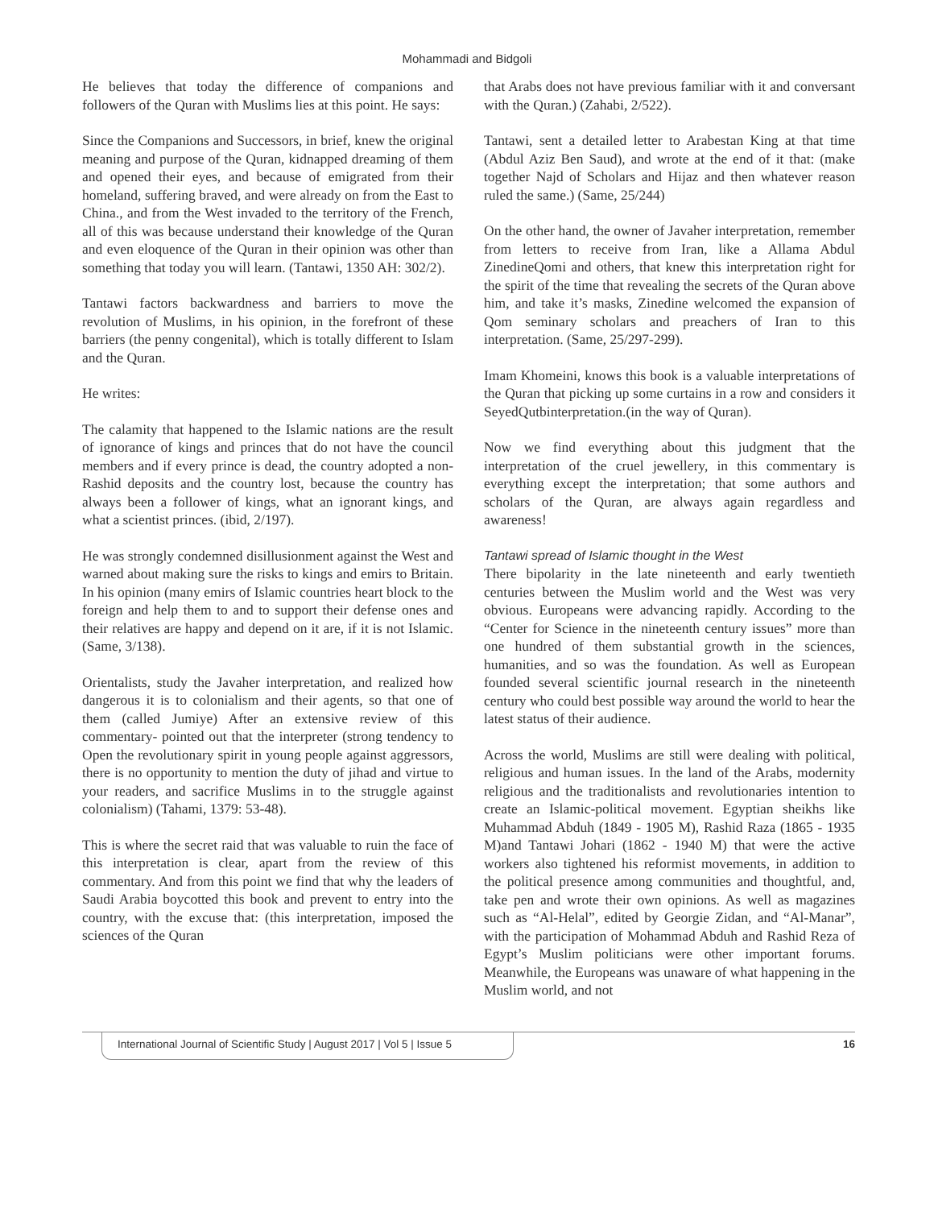Mohammadi and Bidgoli
He believes that today the difference of companions and followers of the Quran with Muslims lies at this point. He says:
Since the Companions and Successors, in brief, knew the original meaning and purpose of the Quran, kidnapped dreaming of them and opened their eyes, and because of emigrated from their homeland, suffering braved, and were already on from the East to China., and from the West invaded to the territory of the French, all of this was because understand their knowledge of the Quran and even eloquence of the Quran in their opinion was other than something that today you will learn. (Tantawi, 1350 AH: 302/2).
Tantawi factors backwardness and barriers to move the revolution of Muslims, in his opinion, in the forefront of these barriers (the penny congenital), which is totally different to Islam and the Quran.
He writes:
The calamity that happened to the Islamic nations are the result of ignorance of kings and princes that do not have the council members and if every prince is dead, the country adopted a non-Rashid deposits and the country lost, because the country has always been a follower of kings, what an ignorant kings, and what a scientist princes. (ibid, 2/197).
He was strongly condemned disillusionment against the West and warned about making sure the risks to kings and emirs to Britain. In his opinion (many emirs of Islamic countries heart block to the foreign and help them to and to support their defense ones and their relatives are happy and depend on it are, if it is not Islamic. (Same, 3/138).
Orientalists, study the Javaher interpretation, and realized how dangerous it is to colonialism and their agents, so that one of them (called Jumiye) After an extensive review of this commentary- pointed out that the interpreter (strong tendency to Open the revolutionary spirit in young people against aggressors, there is no opportunity to mention the duty of jihad and virtue to your readers, and sacrifice Muslims in to the struggle against colonialism) (Tahami, 1379: 53-48).
This is where the secret raid that was valuable to ruin the face of this interpretation is clear, apart from the review of this commentary. And from this point we find that why the leaders of Saudi Arabia boycotted this book and prevent to entry into the country, with the excuse that: (this interpretation, imposed the sciences of the Quran
that Arabs does not have previous familiar with it and conversant with the Quran.) (Zahabi, 2/522).
Tantawi, sent a detailed letter to Arabestan King at that time (Abdul Aziz Ben Saud), and wrote at the end of it that: (make together Najd of Scholars and Hijaz and then whatever reason ruled the same.) (Same, 25/244)
On the other hand, the owner of Javaher interpretation, remember from letters to receive from Iran, like a Allama Abdul ZinedineQomi and others, that knew this interpretation right for the spirit of the time that revealing the secrets of the Quran above him, and take it’s masks, Zinedine welcomed the expansion of Qom seminary scholars and preachers of Iran to this interpretation. (Same, 25/297-299).
Imam Khomeini, knows this book is a valuable interpretations of the Quran that picking up some curtains in a row and considers it SeyedQutbinterpretation.(in the way of Quran).
Now we find everything about this judgment that the interpretation of the cruel jewellery, in this commentary is everything except the interpretation; that some authors and scholars of the Quran, are always again regardless and awareness!
Tantawi spread of Islamic thought in the West
There bipolarity in the late nineteenth and early twentieth centuries between the Muslim world and the West was very obvious. Europeans were advancing rapidly. According to the “Center for Science in the nineteenth century issues” more than one hundred of them substantial growth in the sciences, humanities, and so was the foundation. As well as European founded several scientific journal research in the nineteenth century who could best possible way around the world to hear the latest status of their audience.
Across the world, Muslims are still were dealing with political, religious and human issues. In the land of the Arabs, modernity religious and the traditionalists and revolutionaries intention to create an Islamic-political movement. Egyptian sheikhs like Muhammad Abduh (1849 - 1905 M), Rashid Raza (1865 - 1935 M)and Tantawi Johari (1862 - 1940 M) that were the active workers also tightened his reformist movements, in addition to the political presence among communities and thoughtful, and, take pen and wrote their own opinions. As well as magazines such as “Al-Helal”, edited by Georgie Zidan, and “Al-Manar”, with the participation of Mohammad Abduh and Rashid Reza of Egypt’s Muslim politicians were other important forums. Meanwhile, the Europeans was unaware of what happening in the Muslim world, and not
International Journal of Scientific Study | August 2017 | Vol 5 | Issue 5 16